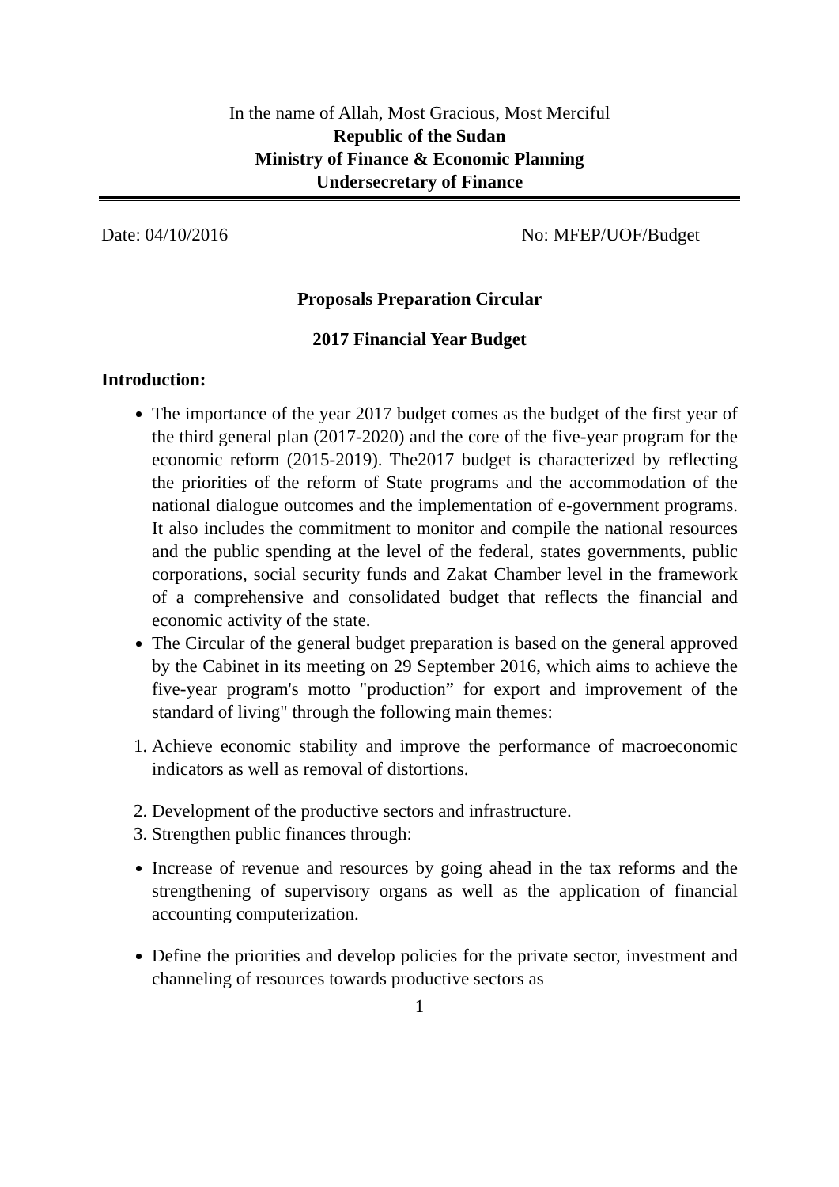In the name of Allah, Most Gracious, Most Merciful
Republic of the Sudan
Ministry of Finance & Economic Planning
Undersecretary of Finance
Date: 04/10/2016 No: MFEP/UOF/Budget
Proposals Preparation Circular
2017 Financial Year Budget
Introduction:
The importance of the year 2017 budget comes as the budget of the first year of the third general plan (2017-2020) and the core of the five-year program for the economic reform (2015-2019). The2017 budget is characterized by reflecting the priorities of the reform of State programs and the accommodation of the national dialogue outcomes and the implementation of e-government programs. It also includes the commitment to monitor and compile the national resources and the public spending at the level of the federal, states governments, public corporations, social security funds and Zakat Chamber level in the framework of a comprehensive and consolidated budget that reflects the financial and economic activity of the state.
The Circular of the general budget preparation is based on the general approved by the Cabinet in its meeting on 29 September 2016, which aims to achieve the five-year program's motto "production” for export and improvement of the standard of living" through the following main themes:
1. Achieve economic stability and improve the performance of macroeconomic indicators as well as removal of distortions.
2. Development of the productive sectors and infrastructure.
3. Strengthen public finances through:
Increase of revenue and resources by going ahead in the tax reforms and the strengthening of supervisory organs as well as the application of financial accounting computerization.
Define the priorities and develop policies for the private sector, investment and channeling of resources towards productive sectors as
1